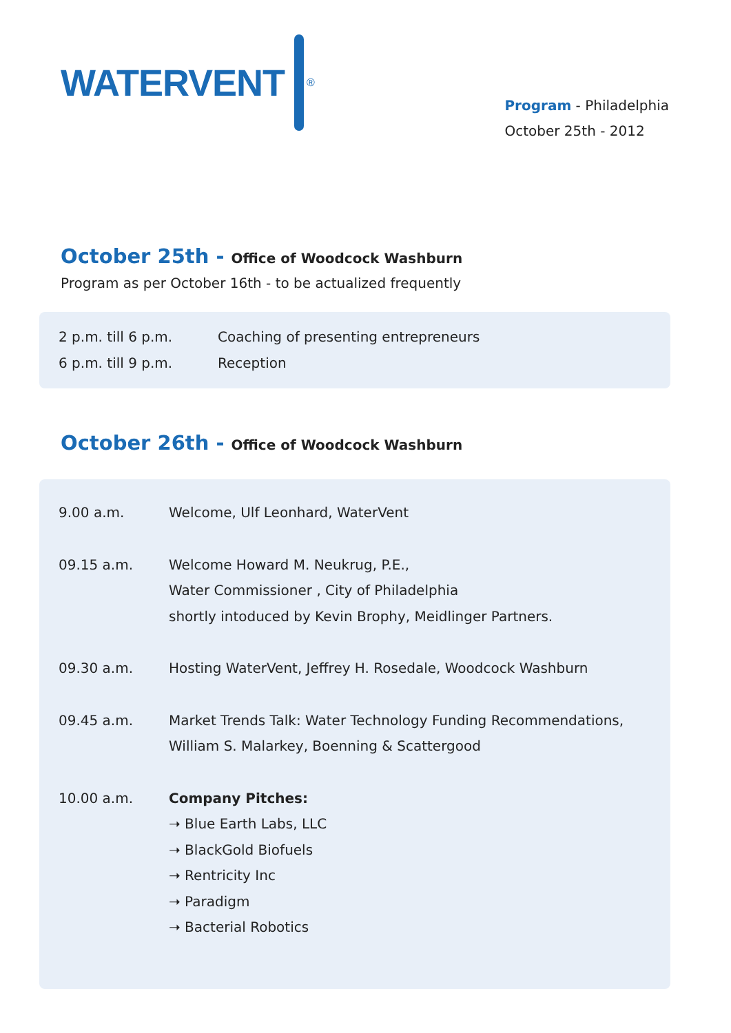WATERVENT
<sup>®</sup>
Program - Philadelphia
October 25th - 2012
October 25th - Office of Woodcock Washburn
Program as per October 16th - to be actualized frequently
| 2 p.m. till 6 p.m. | Coaching of presenting entrepreneurs |
| 6 p.m. till 9 p.m. | Reception |
October 26th - Office of Woodcock Washburn
| 9.00 a.m. | Welcome, Ulf Leonhard, WaterVent |
| 09.15 a.m. | Welcome Howard M. Neukrug, P.E., Water Commissioner , City of Philadelphia shortly intoduced by Kevin Brophy, Meidlinger Partners. |
| 09.30 a.m. | Hosting WaterVent, Jeffrey H. Rosedale, Woodcock Washburn |
| 09.45 a.m. | Market Trends Talk: Water Technology Funding Recommendations, William S. Malarkey, Boenning & Scattergood |
| 10.00 a.m. | Company Pitches: ➝ Blue Earth Labs, LLC ➝ BlackGold Biofuels ➝ Rentricity Inc ➝ Paradigm ➝ Bacterial Robotics |